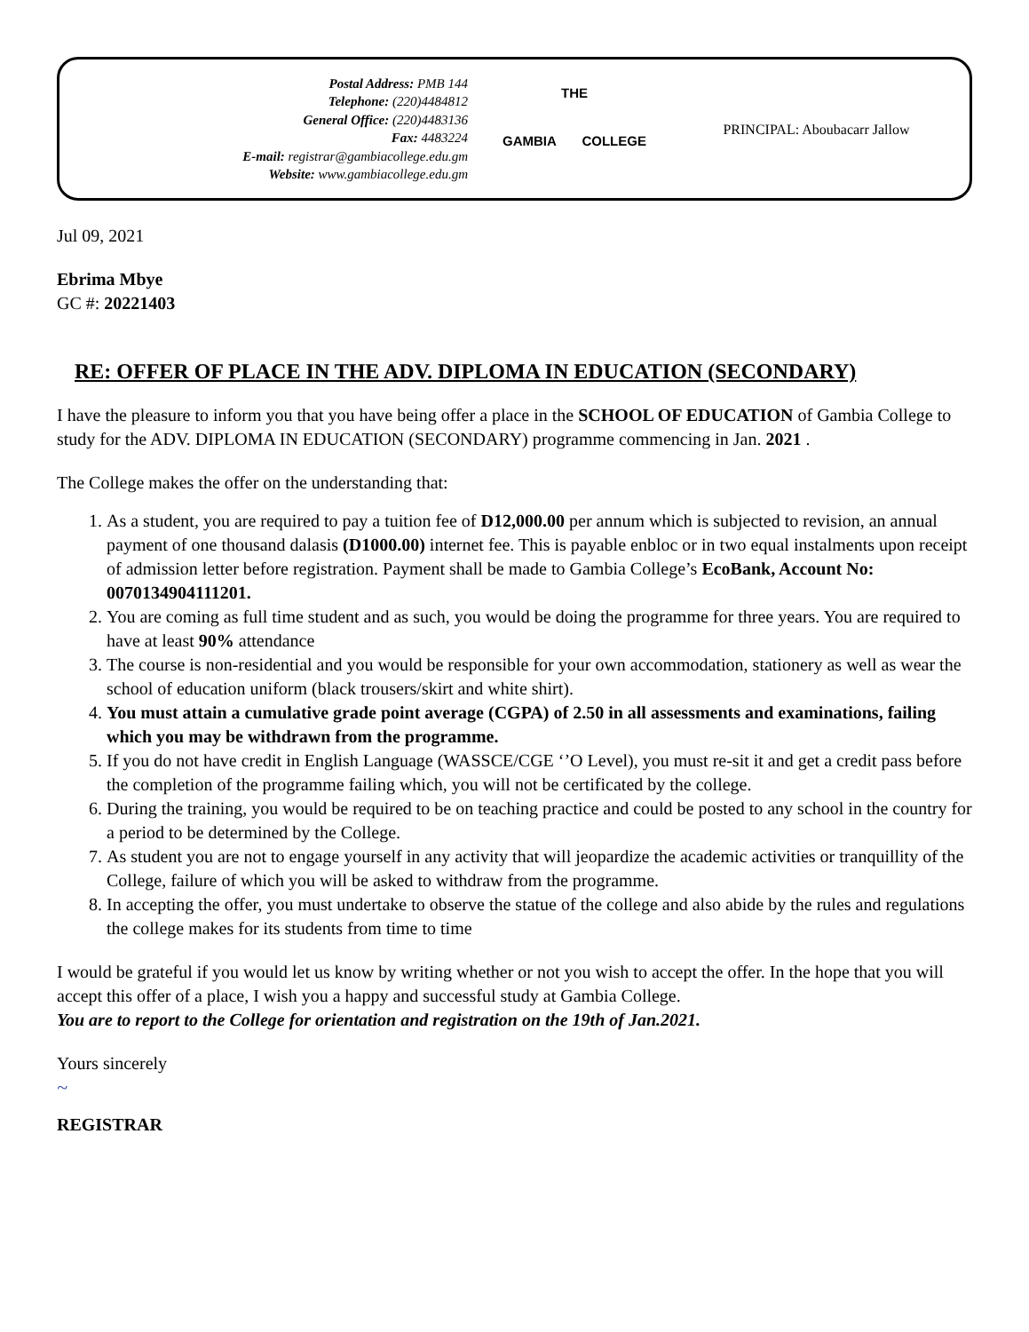Postal Address: PMB 144
Telephone: (220)4484812
General Office: (220)4483136
Fax: 4483224
E-mail: registrar@gambiacollege.edu.gm
Website: www.gambiacollege.edu.gm
THE
GAMBIA COLLEGE
PRINCIPAL: Aboubacarr Jallow
Jul 09, 2021
Ebrima Mbye
GC #: 20221403
RE: OFFER OF PLACE IN THE ADV. DIPLOMA IN EDUCATION (SECONDARY)
I have the pleasure to inform you that you have being offer a place in the SCHOOL OF EDUCATION of Gambia College to study for the ADV. DIPLOMA IN EDUCATION (SECONDARY) programme commencing in Jan. 2021 .
The College makes the offer on the understanding that:
1. As a student, you are required to pay a tuition fee of D12,000.00 per annum which is subjected to revision, an annual payment of one thousand dalasis (D1000.00) internet fee. This is payable enbloc or in two equal instalments upon receipt of admission letter before registration. Payment shall be made to Gambia College’s EcoBank, Account No: 0070134904111201.
2. You are coming as full time student and as such, you would be doing the programme for three years. You are required to have at least 90% attendance
3. The course is non-residential and you would be responsible for your own accommodation, stationery as well as wear the school of education uniform (black trousers/skirt and white shirt).
4. You must attain a cumulative grade point average (CGPA) of 2.50 in all assessments and examinations, failing which you may be withdrawn from the programme.
5. If you do not have credit in English Language (WASSCE/CGE ‘’O Level), you must re-sit it and get a credit pass before the completion of the programme failing which, you will not be certificated by the college.
6. During the training, you would be required to be on teaching practice and could be posted to any school in the country for a period to be determined by the College.
7. As student you are not to engage yourself in any activity that will jeopardize the academic activities or tranquillity of the College, failure of which you will be asked to withdraw from the programme.
8. In accepting the offer, you must undertake to observe the statue of the college and also abide by the rules and regulations the college makes for its students from time to time
I would be grateful if you would let us know by writing whether or not you wish to accept the offer. In the hope that you will accept this offer of a place, I wish you a happy and successful study at Gambia College.
You are to report to the College for orientation and registration on the 19th of Jan.2021.
Yours sincerely
~
REGISTRAR